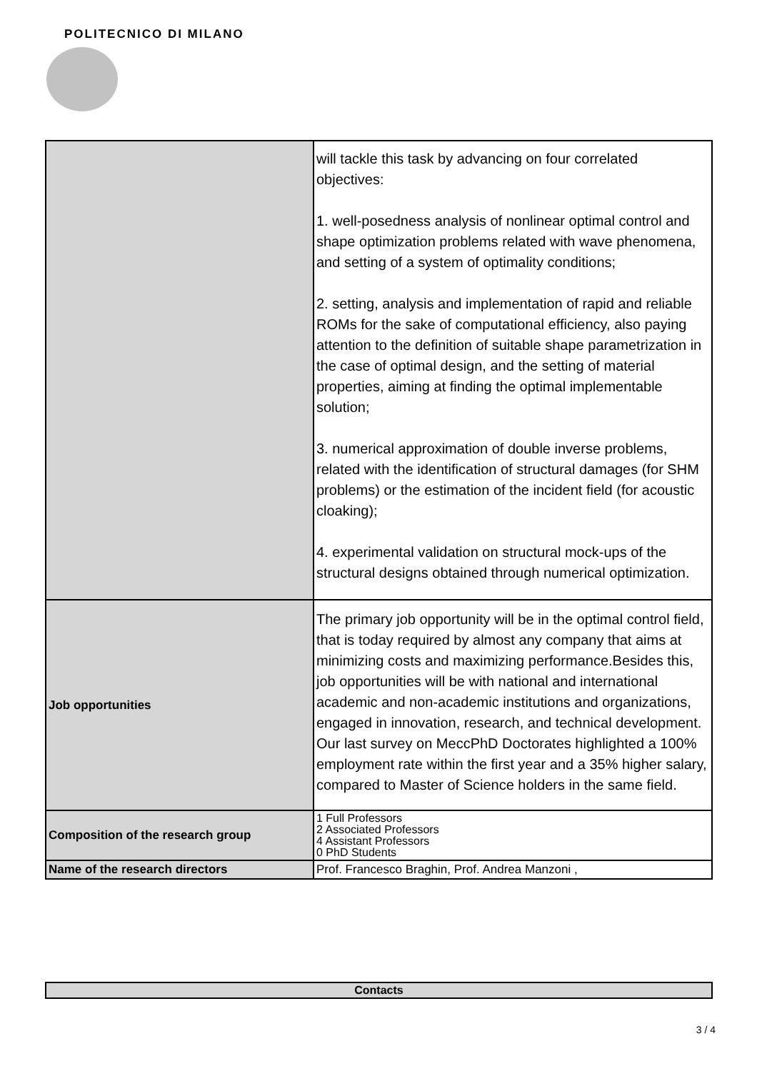POLITECNICO DI MILANO
| | will tackle this task by advancing on four correlated objectives: 1. well-posedness analysis of nonlinear optimal control and shape optimization problems related with wave phenomena, and setting of a system of optimality conditions; 2. setting, analysis and implementation of rapid and reliable ROMs for the sake of computational efficiency, also paying attention to the definition of suitable shape parametrization in the case of optimal design, and the setting of material properties, aiming at finding the optimal implementable solution; 3. numerical approximation of double inverse problems, related with the identification of structural damages (for SHM problems) or the estimation of the incident field (for acoustic cloaking); 4. experimental validation on structural mock-ups of the structural designs obtained through numerical optimization. |
| Job opportunities | The primary job opportunity will be in the optimal control field, that is today required by almost any company that aims at minimizing costs and maximizing performance.Besides this, job opportunities will be with national and international academic and non-academic institutions and organizations, engaged in innovation, research, and technical development. Our last survey on MeccPhD Doctorates highlighted a 100% employment rate within the first year and a 35% higher salary, compared to Master of Science holders in the same field. |
| Composition of the research group | 1 Full Professors 2 Associated Professors 4 Assistant Professors 0 PhD Students |
| Name of the research directors | Prof. Francesco Braghin, Prof. Andrea Manzoni , |
| Contacts |
3 / 4